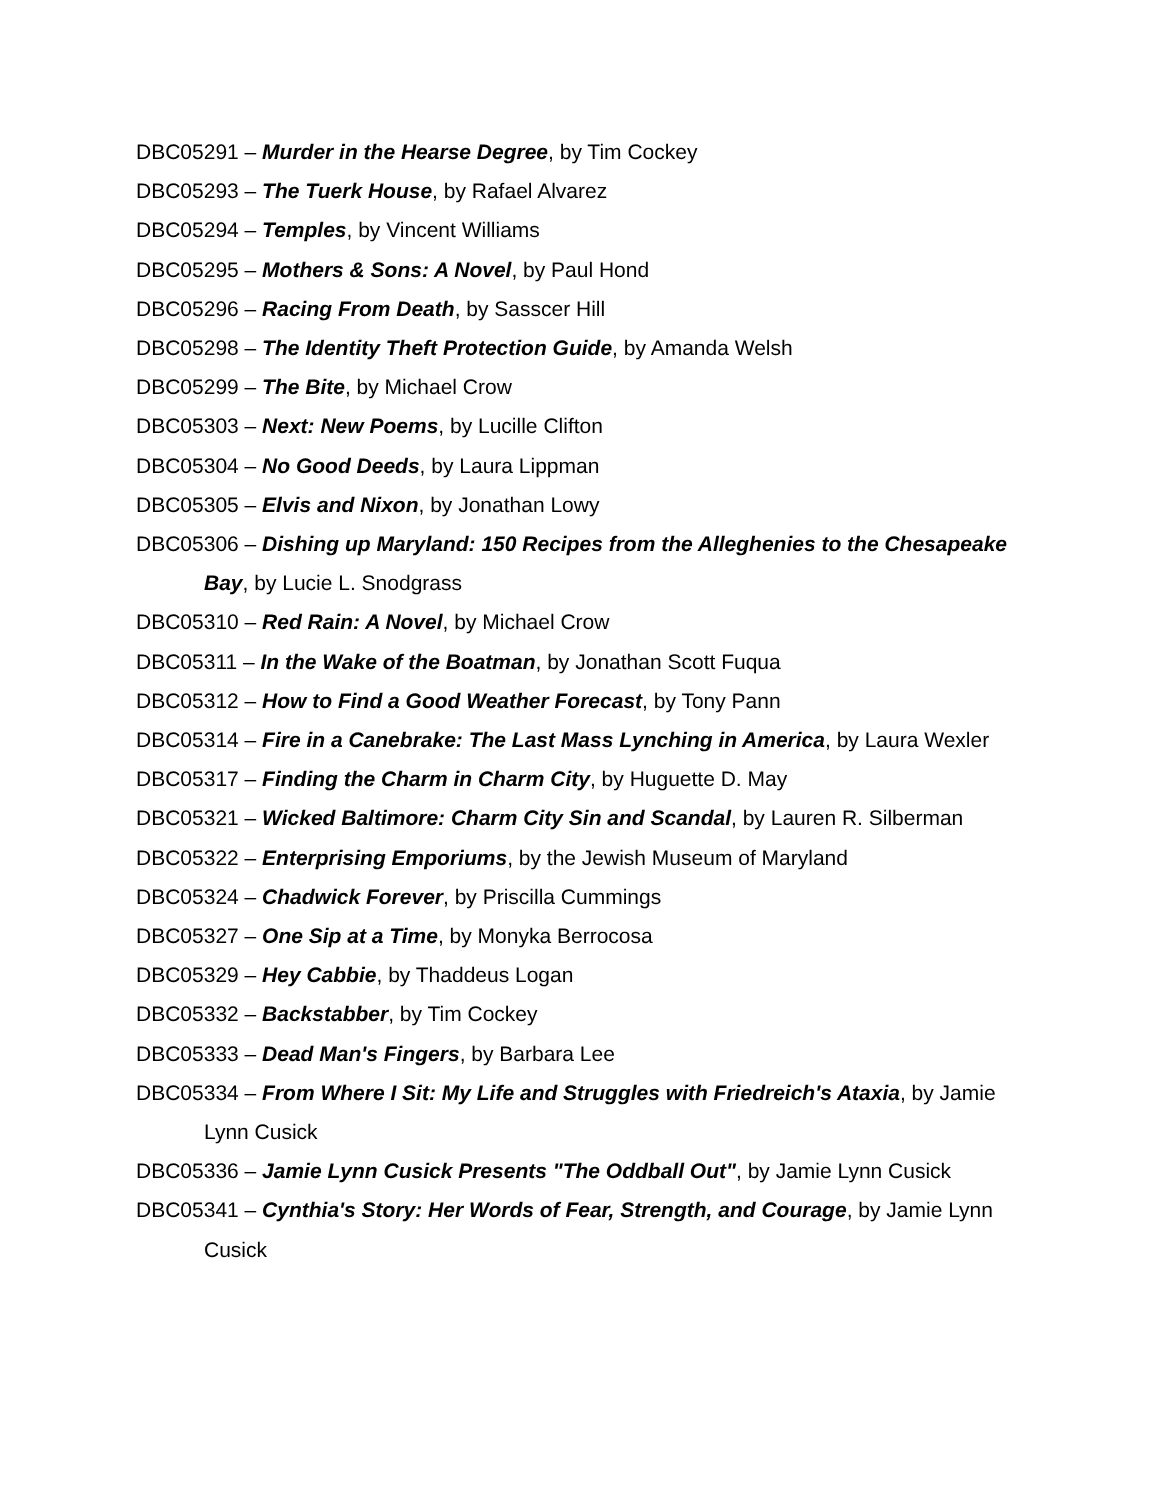DBC05291 – Murder in the Hearse Degree, by Tim Cockey
DBC05293 – The Tuerk House, by Rafael Alvarez
DBC05294 – Temples, by Vincent Williams
DBC05295 – Mothers & Sons: A Novel, by Paul Hond
DBC05296 – Racing From Death, by Sasscer Hill
DBC05298 – The Identity Theft Protection Guide, by Amanda Welsh
DBC05299 – The Bite, by Michael Crow
DBC05303 – Next: New Poems, by Lucille Clifton
DBC05304 – No Good Deeds, by Laura Lippman
DBC05305 – Elvis and Nixon, by Jonathan Lowy
DBC05306 – Dishing up Maryland: 150 Recipes from the Alleghenies to the Chesapeake Bay, by Lucie L. Snodgrass
DBC05310 – Red Rain: A Novel, by Michael Crow
DBC05311 – In the Wake of the Boatman, by Jonathan Scott Fuqua
DBC05312 – How to Find a Good Weather Forecast, by Tony Pann
DBC05314 – Fire in a Canebrake: The Last Mass Lynching in America, by Laura Wexler
DBC05317 – Finding the Charm in Charm City, by Huguette D. May
DBC05321 – Wicked Baltimore: Charm City Sin and Scandal, by Lauren R. Silberman
DBC05322 – Enterprising Emporiums, by the Jewish Museum of Maryland
DBC05324 – Chadwick Forever, by Priscilla Cummings
DBC05327 – One Sip at a Time, by Monyka Berrocosa
DBC05329 – Hey Cabbie, by Thaddeus Logan
DBC05332 – Backstabber, by Tim Cockey
DBC05333 – Dead Man's Fingers, by Barbara Lee
DBC05334 – From Where I Sit: My Life and Struggles with Friedreich's Ataxia, by Jamie Lynn Cusick
DBC05336 – Jamie Lynn Cusick Presents "The Oddball Out", by Jamie Lynn Cusick
DBC05341 – Cynthia's Story: Her Words of Fear, Strength, and Courage, by Jamie Lynn Cusick